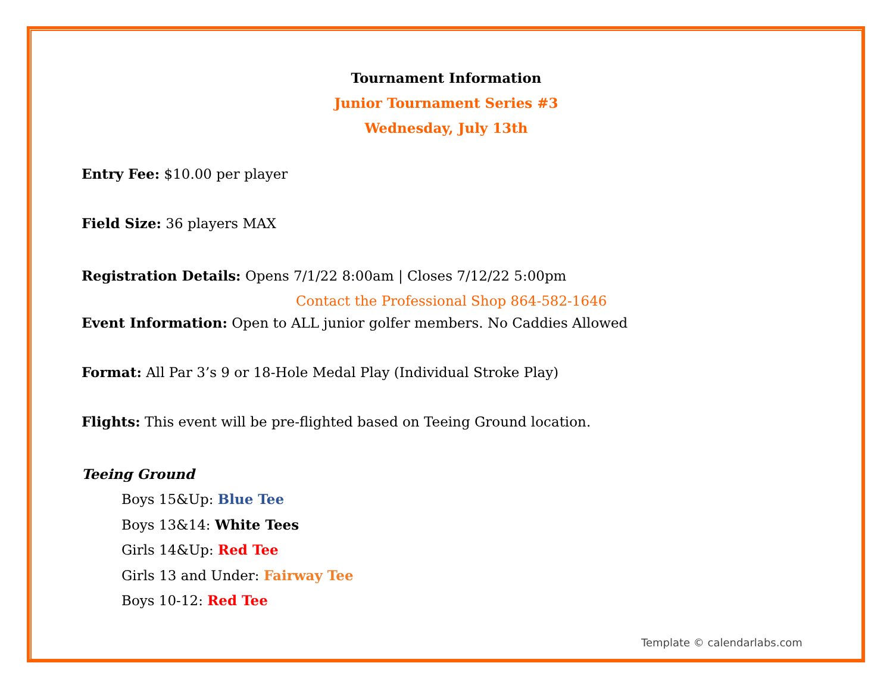Tournament Information
Junior Tournament Series #3
Wednesday, July 13th
Entry Fee: $10.00 per player
Field Size: 36 players MAX
Registration Details: Opens 7/1/22 8:00am | Closes 7/12/22 5:00pm
Contact the Professional Shop 864-582-1646
Event Information: Open to ALL junior golfer members. No Caddies Allowed
Format: All Par 3’s 9 or 18-Hole Medal Play (Individual Stroke Play)
Flights: This event will be pre-flighted based on Teeing Ground location.
Teeing Ground
Boys 15&Up: Blue Tee
Boys 13&14: White Tees
Girls 14&Up: Red Tee
Girls 13 and Under: Fairway Tee
Boys 10-12: Red Tee
Template © calendarlabs.com